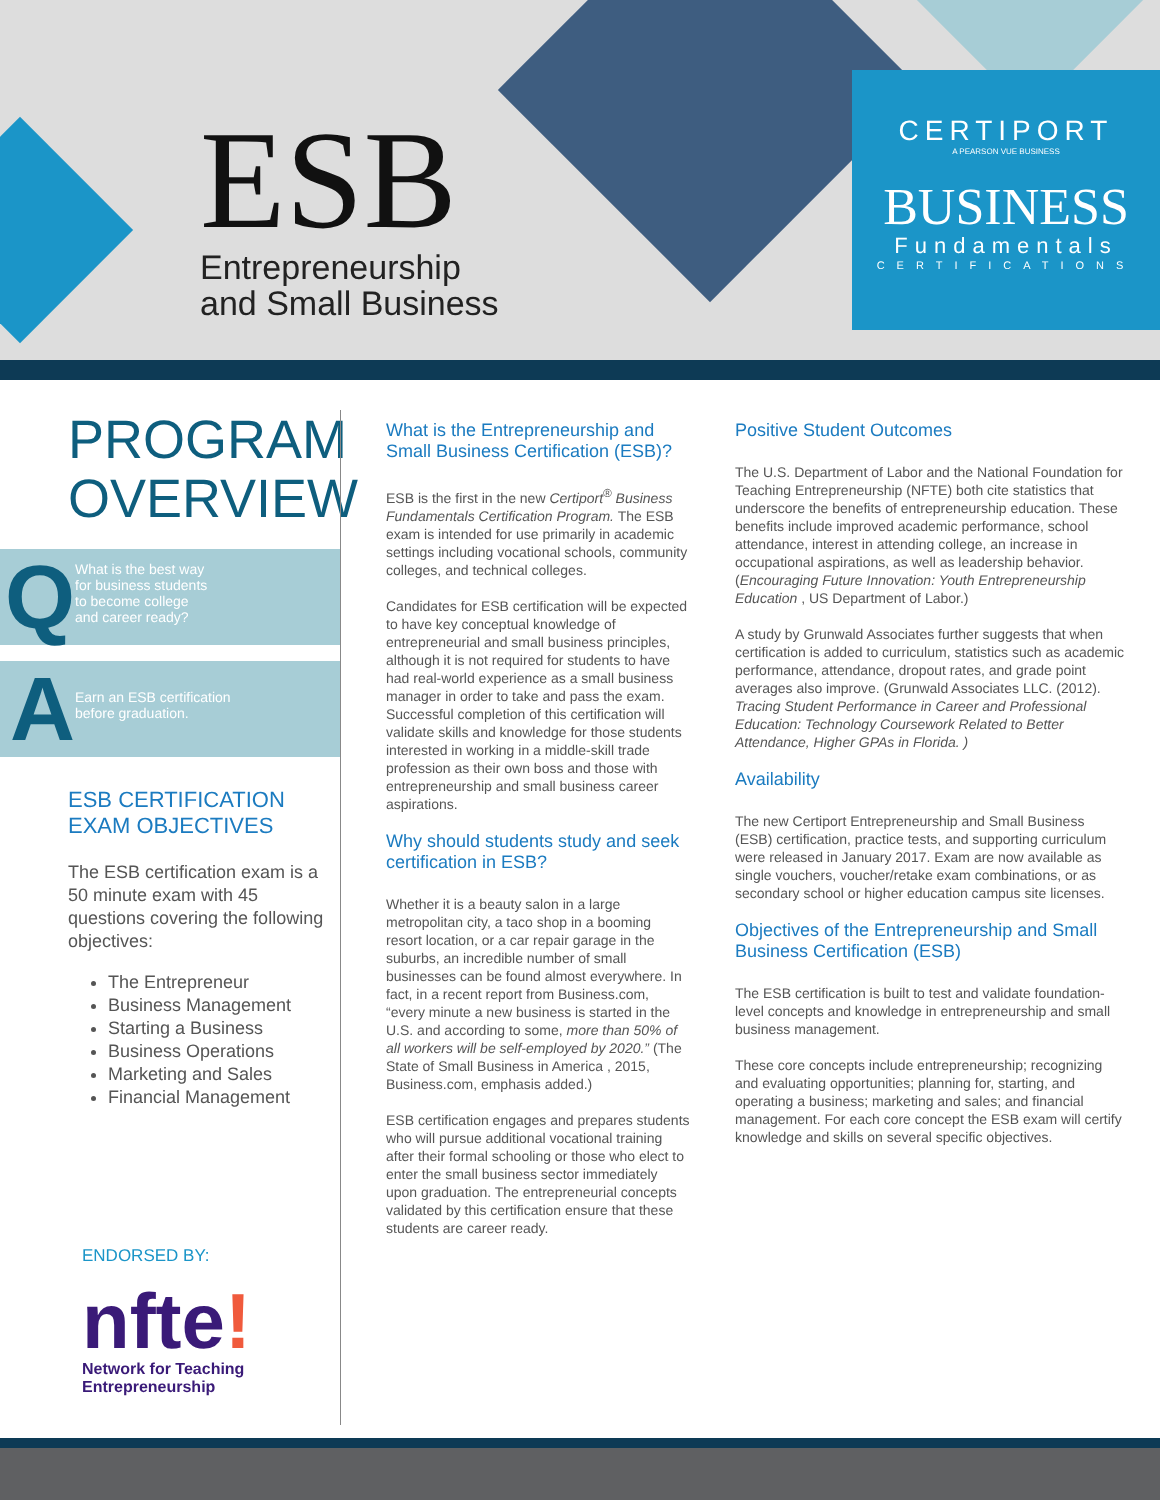ESB
Entrepreneurship
and Small Business
CERTIPORT
A PEARSON VUE BUSINESS
BUSINESS
Fundamentals
CERTIFICATIONS
PROGRAM
OVERVIEW
Q What is the best way
for business students
to become college
and career ready?
A Earn an ESB certification
before graduation.
ESB CERTIFICATION
EXAM OBJECTIVES
The ESB certification exam is a 50 minute exam with 45 questions covering the following objectives:
The Entrepreneur
Business Management
Starting a Business
Business Operations
Marketing and Sales
Financial Management
ENDORSED BY:
nfte!
Network for Teaching
Entrepreneurship
What is the Entrepreneurship and Small Business Certification (ESB)?
ESB is the first in the new Certiport<sup>®</sup> Business Fundamentals Certification Program. The ESB exam is intended for use primarily in academic settings including vocational schools, community colleges, and technical colleges.
Candidates for ESB certification will be expected to have key conceptual knowledge of entrepreneurial and small business principles, although it is not required for students to have had real-world experience as a small business manager in order to take and pass the exam. Successful completion of this certification will validate skills and knowledge for those students interested in working in a middle-skill trade profession as their own boss and those with entrepreneurship and small business career aspirations.
Why should students study and seek certification in ESB?
Whether it is a beauty salon in a large metropolitan city, a taco shop in a booming resort location, or a car repair garage in the suburbs, an incredible number of small businesses can be found almost everywhere. In fact, in a recent report from Business.com, “every minute a new business is started in the U.S. and according to some, more than 50% of all workers will be self-employed by 2020.” (The State of Small Business in America , 2015, Business.com, emphasis added.)
ESB certification engages and prepares students who will pursue additional vocational training after their formal schooling or those who elect to enter the small business sector immediately upon graduation. The entrepreneurial concepts validated by this certification ensure that these students are career ready.
Positive Student Outcomes
The U.S. Department of Labor and the National Foundation for Teaching Entrepreneurship (NFTE) both cite statistics that underscore the benefits of entrepreneurship education. These benefits include improved academic performance, school attendance, interest in attending college, an increase in occupational aspirations, as well as leadership behavior. (Encouraging Future Innovation: Youth Entrepreneurship Education , US Department of Labor.)
A study by Grunwald Associates further suggests that when certification is added to curriculum, statistics such as academic performance, attendance, dropout rates, and grade point averages also improve. (Grunwald Associates LLC. (2012). Tracing Student Performance in Career and Professional Education: Technology Coursework Related to Better Attendance, Higher GPAs in Florida. )
Availability
The new Certiport Entrepreneurship and Small Business (ESB) certification, practice tests, and supporting curriculum were released in January 2017. Exam are now available as single vouchers, voucher/retake exam combinations, or as secondary school or higher education campus site licenses.
Objectives of the Entrepreneurship and Small Business Certification (ESB)
The ESB certification is built to test and validate foundation-level concepts and knowledge in entrepreneurship and small business management.
These core concepts include entrepreneurship; recognizing and evaluating opportunities; planning for, starting, and operating a business; marketing and sales; and financial management. For each core concept the ESB exam will certify knowledge and skills on several specific objectives.